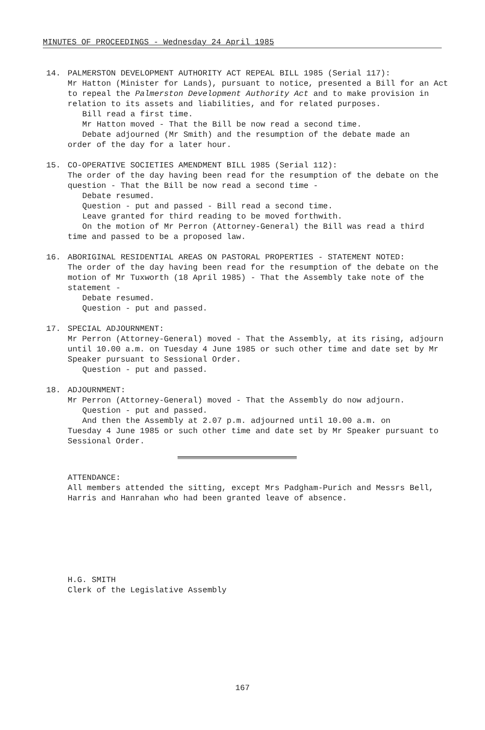MINUTES OF PROCEEDINGS - Wednesday 24 April 1985
14. PALMERSTON DEVELOPMENT AUTHORITY ACT REPEAL BILL 1985 (Serial 117):
Mr Hatton (Minister for Lands), pursuant to notice, presented a Bill for an Act to repeal the Palmerston Development Authority Act and to make provision in relation to its assets and liabilities, and for related purposes.
Bill read a first time.
Mr Hatton moved - That the Bill be now read a second time.
Debate adjourned (Mr Smith) and the resumption of the debate made an
order of the day for a later hour.
15. CO-OPERATIVE SOCIETIES AMENDMENT BILL 1985 (Serial 112):
The order of the day having been read for the resumption of the debate on the question - That the Bill be now read a second time -
Debate resumed.
Question - put and passed - Bill read a second time.
Leave granted for third reading to be moved forthwith.
On the motion of Mr Perron (Attorney-General) the Bill was read a third
time and passed to be a proposed law.
16. ABORIGINAL RESIDENTIAL AREAS ON PASTORAL PROPERTIES - STATEMENT NOTED:
The order of the day having been read for the resumption of the debate on the motion of Mr Tuxworth (18 April 1985) - That the Assembly take note of the statement -
Debate resumed.
Question - put and passed.
17. SPECIAL ADJOURNMENT:
Mr Perron (Attorney-General) moved - That the Assembly, at its rising, adjourn until 10.00 a.m. on Tuesday 4 June 1985 or such other time and date set by Mr Speaker pursuant to Sessional Order.
Question - put and passed.
18. ADJOURNMENT:
Mr Perron (Attorney-General) moved - That the Assembly do now adjourn.
Question - put and passed.
And then the Assembly at 2.07 p.m. adjourned until 10.00 a.m. on
Tuesday 4 June 1985 or such other time and date set by Mr Speaker pursuant to Sessional Order.
ATTENDANCE:
All members attended the sitting, except Mrs Padgham-Purich and Messrs Bell, Harris and Hanrahan who had been granted leave of absence.
H.G. SMITH
Clerk of the Legislative Assembly
167